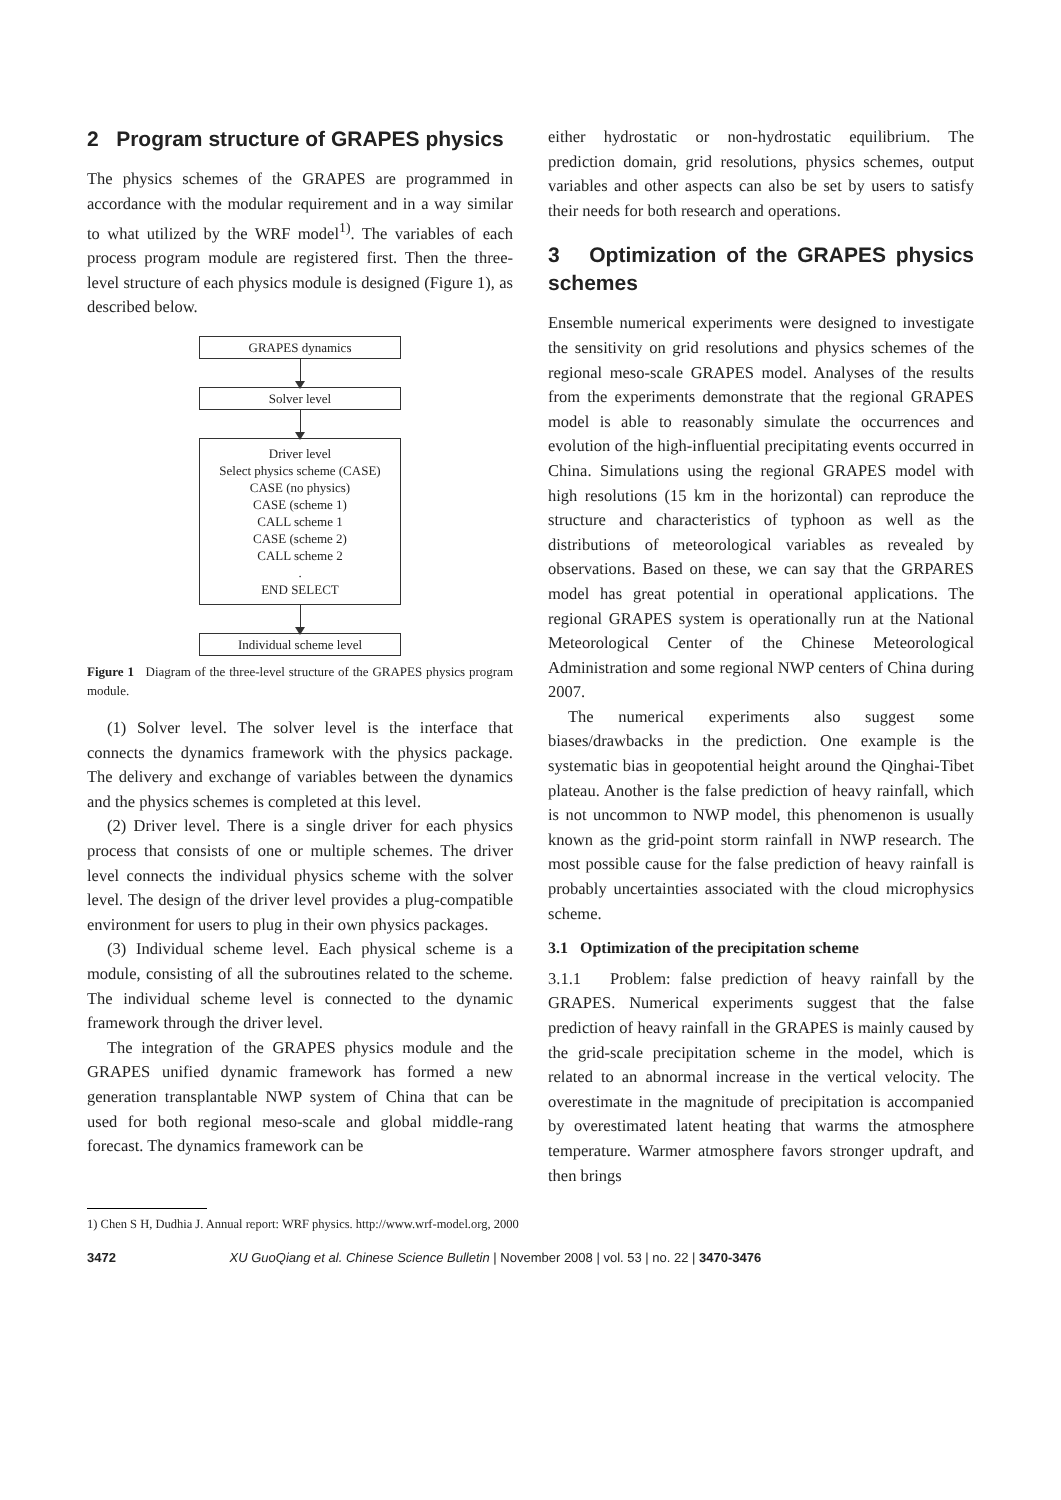2 Program structure of GRAPES physics
The physics schemes of the GRAPES are programmed in accordance with the modular requirement and in a way similar to what utilized by the WRF model<sup>1)</sup>. The variables of each process program module are registered first. Then the three-level structure of each physics module is designed (Figure 1), as described below.
GRAPES dynamics
Solver level
Driver level
Select physics scheme (CASE)
CASE (no physics)
CASE (scheme 1)
CALL scheme 1
CASE (scheme 2)
CALL scheme 2
.
END SELECT
Individual scheme level
Figure 1 Diagram of the three-level structure of the GRAPES physics program module.
(1) Solver level. The solver level is the interface that connects the dynamics framework with the physics package. The delivery and exchange of variables between the dynamics and the physics schemes is completed at this level.
(2) Driver level. There is a single driver for each physics process that consists of one or multiple schemes. The driver level connects the individual physics scheme with the solver level. The design of the driver level provides a plug-compatible environment for users to plug in their own physics packages.
(3) Individual scheme level. Each physical scheme is a module, consisting of all the subroutines related to the scheme. The individual scheme level is connected to the dynamic framework through the driver level.
The integration of the GRAPES physics module and the GRAPES unified dynamic framework has formed a new generation transplantable NWP system of China that can be used for both regional meso-scale and global middle-rang forecast. The dynamics framework can be
either hydrostatic or non-hydrostatic equilibrium. The prediction domain, grid resolutions, physics schemes, output variables and other aspects can also be set by users to satisfy their needs for both research and operations.
3 Optimization of the GRAPES physics schemes
Ensemble numerical experiments were designed to investigate the sensitivity on grid resolutions and physics schemes of the regional meso-scale GRAPES model. Analyses of the results from the experiments demonstrate that the regional GRAPES model is able to reasonably simulate the occurrences and evolution of the high-influential precipitating events occurred in China. Simulations using the regional GRAPES model with high resolutions (15 km in the horizontal) can reproduce the structure and characteristics of typhoon as well as the distributions of meteorological variables as revealed by observations. Based on these, we can say that the GRPARES model has great potential in operational applications. The regional GRAPES system is operationally run at the National Meteorological Center of the Chinese Meteorological Administration and some regional NWP centers of China during 2007.
The numerical experiments also suggest some biases/drawbacks in the prediction. One example is the systematic bias in geopotential height around the Qinghai-Tibet plateau. Another is the false prediction of heavy rainfall, which is not uncommon to NWP model, this phenomenon is usually known as the grid-point storm rainfall in NWP research. The most possible cause for the false prediction of heavy rainfall is probably uncertainties associated with the cloud microphysics scheme.
3.1 Optimization of the precipitation scheme
3.1.1 Problem: false prediction of heavy rainfall by the GRAPES. Numerical experiments suggest that the false prediction of heavy rainfall in the GRAPES is mainly caused by the grid-scale precipitation scheme in the model, which is related to an abnormal increase in the vertical velocity. The overestimate in the magnitude of precipitation is accompanied by overestimated latent heating that warms the atmosphere temperature. Warmer atmosphere favors stronger updraft, and then brings
1) Chen S H, Dudhia J. Annual report: WRF physics. http://www.wrf-model.org, 2000
3472 XU GuoQiang et al. Chinese Science Bulletin | November 2008 | vol. 53 | no. 22 | 3470-3476